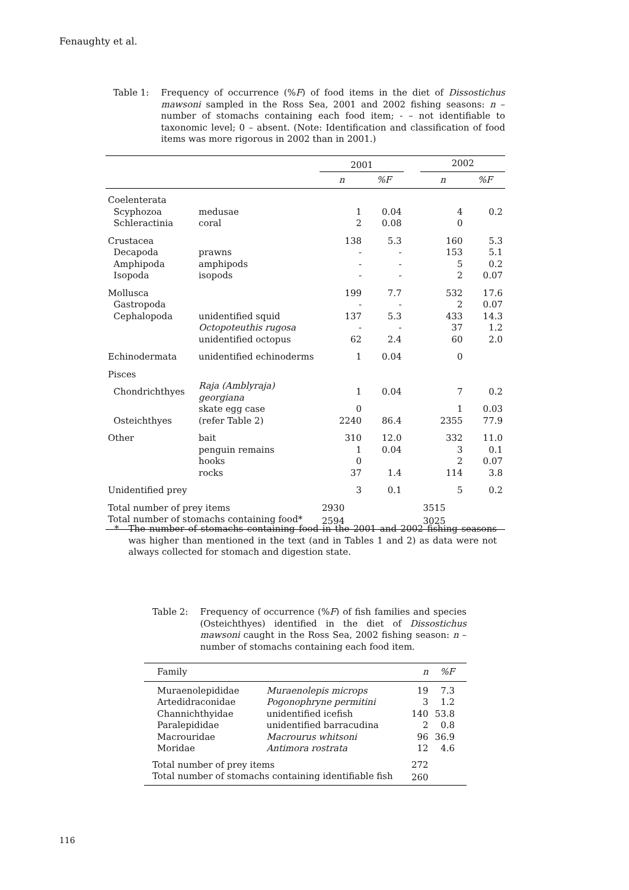Fenaughty et al.
Table 1: Frequency of occurrence (%F) of food items in the diet of Dissostichus mawsoni sampled in the Ross Sea, 2001 and 2002 fishing seasons: n – number of stomachs containing each food item; - – not identifiable to taxonomic level; 0 – absent. (Note: Identification and classification of food items was more rigorous in 2002 than in 2001.)
| | | 2001 | | | 2002 | |
| --- | --- | --- | --- | --- | --- | --- |
| | | n | %F | | n | %F |
| Coelenterata | | | | | | |
| Scyphozoa | medusae | 1 | 0.04 | | 4 | 0.2 |
| Schleractinia | coral | 2 | 0.08 | | 0 | |
| Crustacea | | 138 | 5.3 | | 160 | 5.3 |
| Decapoda | prawns | - | - | | 153 | 5.1 |
| Amphipoda | amphipods | - | - | | 5 | 0.2 |
| Isopoda | isopods | - | - | | 2 | 0.07 |
| Mollusca | | 199 | 7.7 | | 532 | 17.6 |
| Gastropoda | | - | - | | 2 | 0.07 |
| Cephalopoda | unidentified squid | 137 | 5.3 | | 433 | 14.3 |
| | Octopoteuthis rugosa | - | - | | 37 | 1.2 |
| | unidentified octopus | 62 | 2.4 | | 60 | 2.0 |
| Echinodermata | unidentified echinoderms | 1 | 0.04 | | 0 | |
| Pisces | | | | | | |
| Chondrichthyes | Raja (Amblyraja) georgiana | 1 | 0.04 | | 7 | 0.2 |
| | skate egg case | 0 | | | 1 | 0.03 |
| Osteichthyes | (refer Table 2) | 2240 | 86.4 | | 2355 | 77.9 |
| Other | bait | 310 | 12.0 | | 332 | 11.0 |
| | penguin remains | 1 | 0.04 | | 3 | 0.1 |
| | hooks | 0 | | | 2 | 0.07 |
| | rocks | 37 | 1.4 | | 114 | 3.8 |
| Unidentified prey | | 3 | 0.1 | | 5 | 0.2 |
| Total number of prey items | | 2930 | | | 3515 | |
| Total number of stomachs containing food* | | 2594 | | | 3025 | |
* The number of stomachs containing food in the 2001 and 2002 fishing seasons was higher than mentioned in the text (and in Tables 1 and 2) as data were not always collected for stomach and digestion state.
Table 2: Frequency of occurrence (%F) of fish families and species (Osteichthyes) identified in the diet of Dissostichus mawsoni caught in the Ross Sea, 2002 fishing season: n – number of stomachs containing each food item.
| Family | | n | %F |
| --- | --- | --- | --- |
| Muraenolepididae | Muraenolepis microps | 19 | 7.3 |
| Artedidraconidae | Pogonophryne permitini | 3 | 1.2 |
| Channichthyidae | unidentified icefish | 140 | 53.8 |
| Paralepididae | unidentified barracudina | 2 | 0.8 |
| Macrouridae | Macrourus whitsoni | 96 | 36.9 |
| Moridae | Antimora rostrata | 12 | 4.6 |
| Total number of prey items | | 272 | |
| Total number of stomachs containing identifiable fish | | 260 | |
116